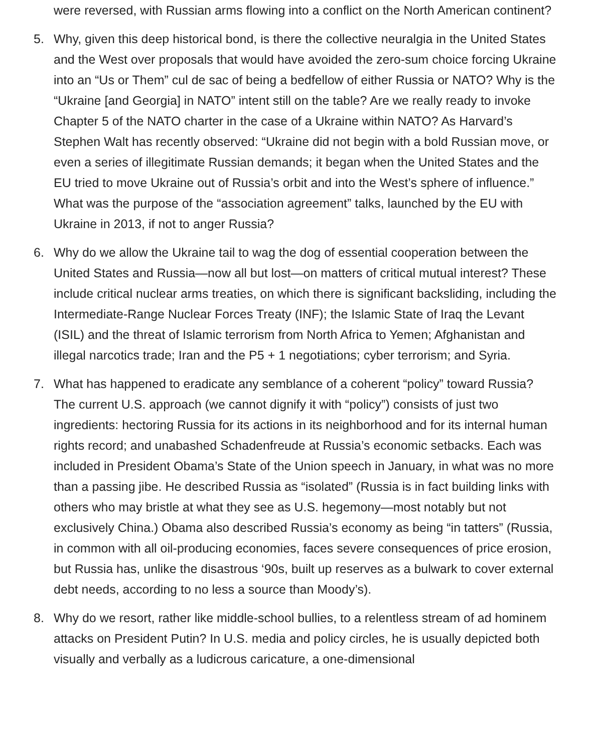were reversed, with Russian arms flowing into a conflict on the North American continent?
5. Why, given this deep historical bond, is there the collective neuralgia in the United States and the West over proposals that would have avoided the zero-sum choice forcing Ukraine into an “Us or Them” cul de sac of being a bedfellow of either Russia or NATO? Why is the “Ukraine [and Georgia] in NATO” intent still on the table? Are we really ready to invoke Chapter 5 of the NATO charter in the case of a Ukraine within NATO? As Harvard’s Stephen Walt has recently observed: “Ukraine did not begin with a bold Russian move, or even a series of illegitimate Russian demands; it began when the United States and the EU tried to move Ukraine out of Russia’s orbit and into the West’s sphere of influence.” What was the purpose of the “association agreement” talks, launched by the EU with Ukraine in 2013, if not to anger Russia?
6. Why do we allow the Ukraine tail to wag the dog of essential cooperation between the United States and Russia—now all but lost—on matters of critical mutual interest? These include critical nuclear arms treaties, on which there is significant backsliding, including the Intermediate-Range Nuclear Forces Treaty (INF); the Islamic State of Iraq the Levant (ISIL) and the threat of Islamic terrorism from North Africa to Yemen; Afghanistan and illegal narcotics trade; Iran and the P5 + 1 negotiations; cyber terrorism; and Syria.
7. What has happened to eradicate any semblance of a coherent “policy” toward Russia? The current U.S. approach (we cannot dignify it with “policy”) consists of just two ingredients: hectoring Russia for its actions in its neighborhood and for its internal human rights record; and unabashed Schadenfreude at Russia’s economic setbacks. Each was included in President Obama’s State of the Union speech in January, in what was no more than a passing jibe. He described Russia as “isolated” (Russia is in fact building links with others who may bristle at what they see as U.S. hegemony—most notably but not exclusively China.) Obama also described Russia’s economy as being “in tatters” (Russia, in common with all oil-producing economies, faces severe consequences of price erosion, but Russia has, unlike the disastrous ‘90s, built up reserves as a bulwark to cover external debt needs, according to no less a source than Moody’s).
8. Why do we resort, rather like middle-school bullies, to a relentless stream of ad hominem attacks on President Putin? In U.S. media and policy circles, he is usually depicted both visually and verbally as a ludicrous caricature, a one-dimensional